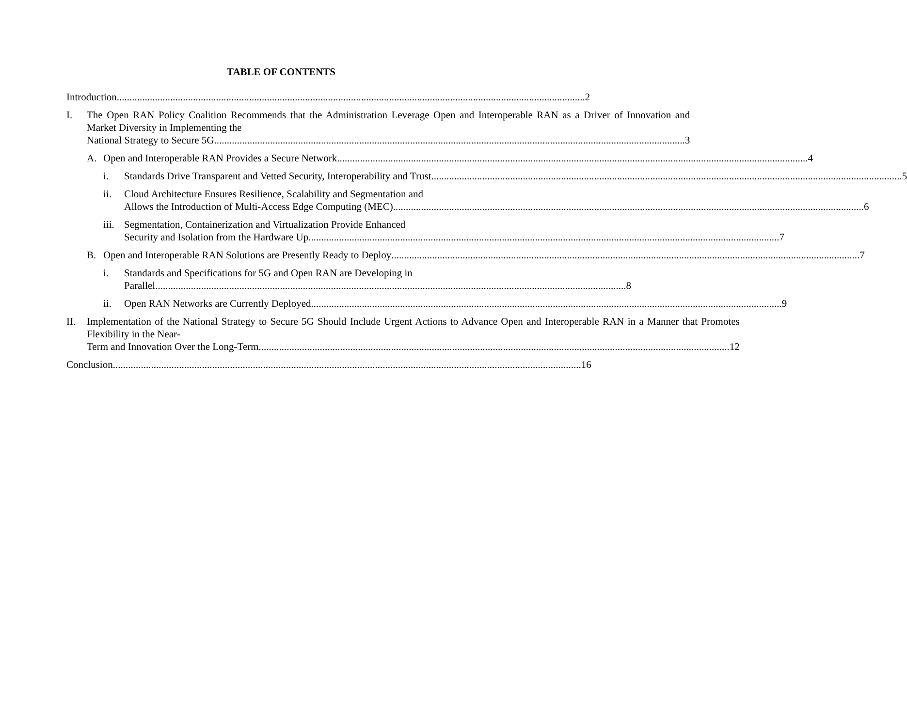TABLE OF CONTENTS
Introduction 2
I. The Open RAN Policy Coalition Recommends that the Administration Leverage Open and Interoperable RAN as a Driver of Innovation and Market Diversity in Implementing the
National Strategy to Secure 5G. 3
A. Open and Interoperable RAN Provides a Secure Network. 4
i. Standards Drive Transparent and Vetted Security, Interoperability and Trust. 5
ii. Cloud Architecture Ensures Resilience, Scalability and Segmentation and
Allows the Introduction of Multi-Access Edge Computing (MEC). 6
iii.
Segmentation, Containerization and Virtualization Provide Enhanced
Security and Isolation from the Hardware Up. 7
B. Open and Interoperable RAN Solutions are Presently Ready to Deploy 7
i. Standards and Specifications for 5G and Open RAN are Developing in
Parallel. 8
ii. Open RAN Networks are Currently Deployed. 9
II. Implementation of the National Strategy to Secure 5G Should Include Urgent Actions to Advance Open and Interoperable RAN in a Manner that Promotes Flexibility in the Near-
Term and Innovation Over the Long-Term. 12
Conclusion 16